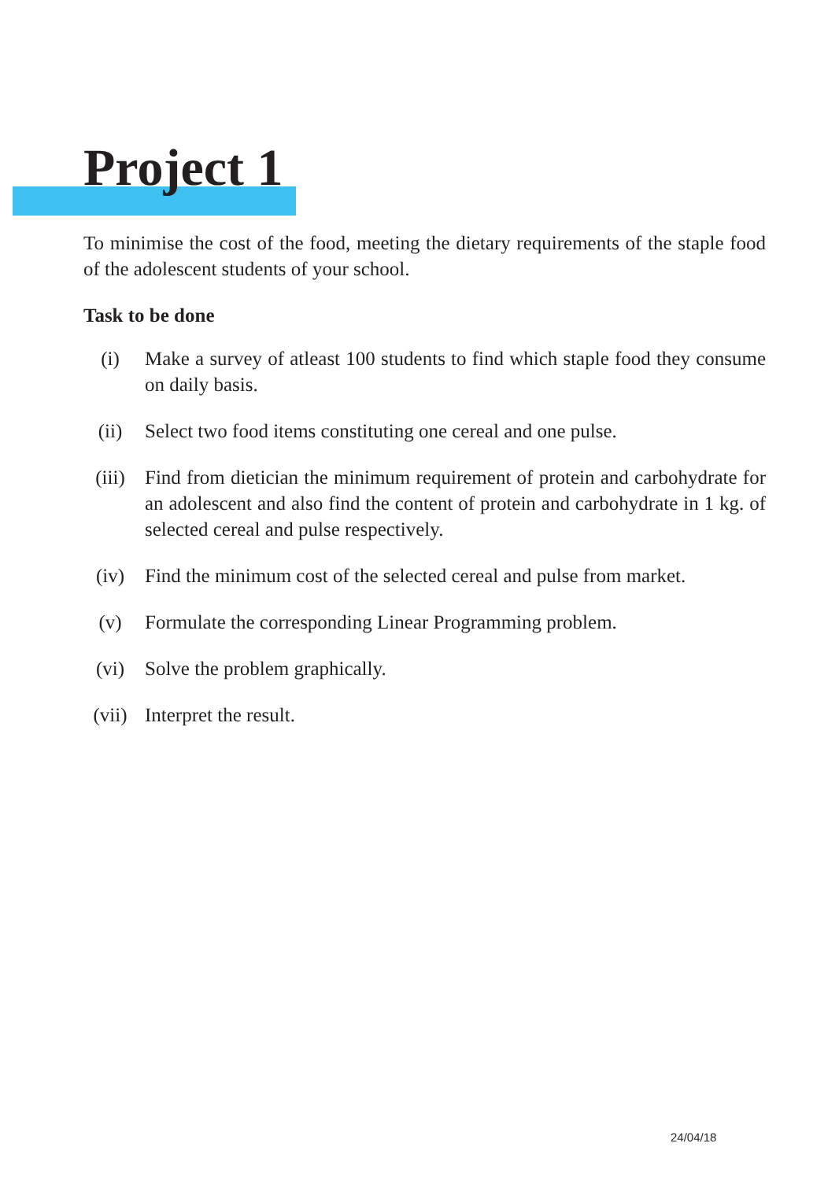Project 1
To minimise the cost of the food, meeting the dietary requirements of the staple food of the adolescent students of your school.
Task to be done
(i) Make a survey of atleast 100 students to find which staple food they consume on daily basis.
(ii) Select two food items constituting one cereal and one pulse.
(iii) Find from dietician the minimum requirement of protein and carbohydrate for an adolescent and also find the content of protein and carbohydrate in 1 kg. of selected cereal and pulse respectively.
(iv) Find the minimum cost of the selected cereal and pulse from market.
(v) Formulate the corresponding Linear Programming problem.
(vi) Solve the problem graphically.
(vii) Interpret the result.
24/04/18